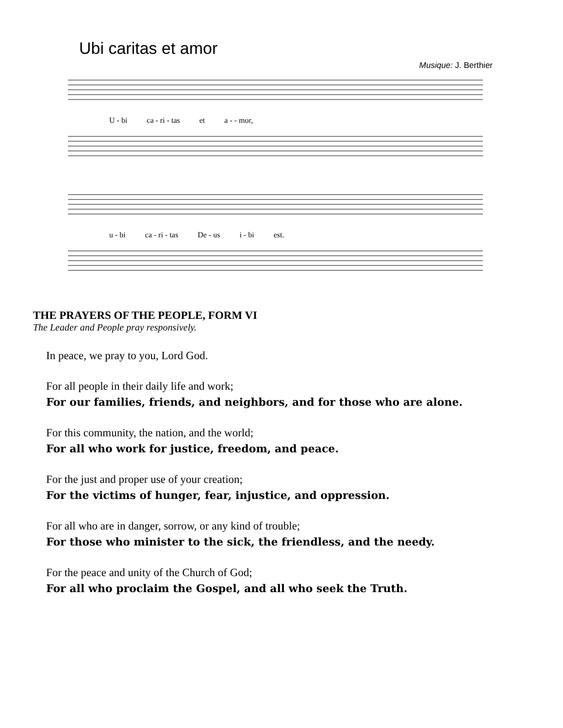Ubi caritas et amor
Musique: J. Berthier
U - bi ca - ri - tas et a - - mor,
u - bi ca - ri - tas De - us i - bi est.
THE PRAYERS OF THE PEOPLE, FORM VI
The Leader and People pray responsively.
In peace, we pray to you, Lord God.
For all people in their daily life and work;
For our families, friends, and neighbors, and for those who are alone.
For this community, the nation, and the world;
For all who work for justice, freedom, and peace.
For the just and proper use of your creation;
For the victims of hunger, fear, injustice, and oppression.
For all who are in danger, sorrow, or any kind of trouble;
For those who minister to the sick, the friendless, and the needy.
For the peace and unity of the Church of God;
For all who proclaim the Gospel, and all who seek the Truth.